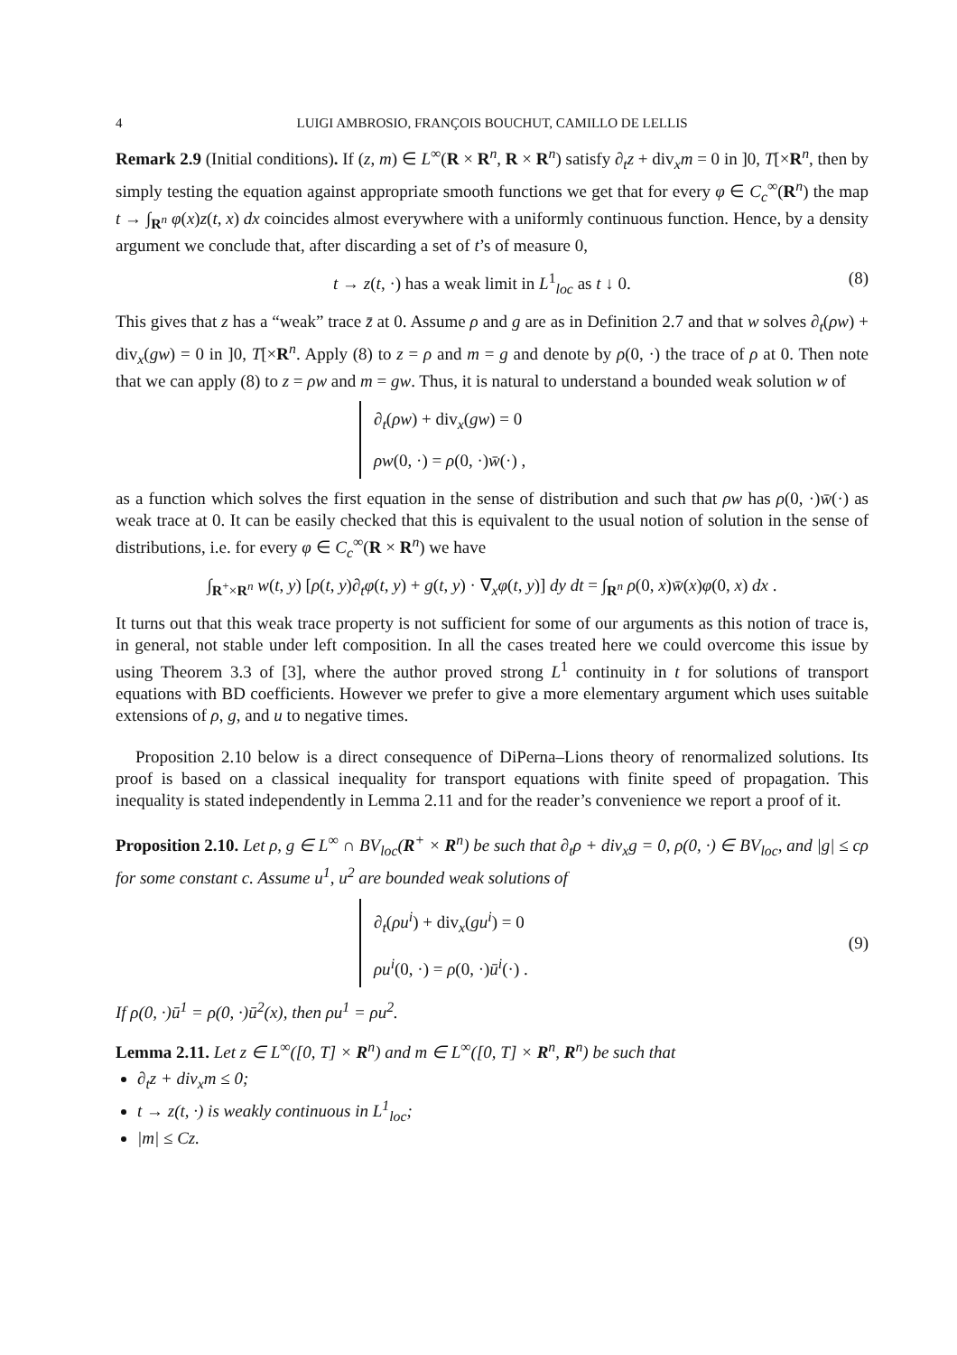4 LUIGI AMBROSIO, FRANÇOIS BOUCHUT, CAMILLO DE LELLIS
Remark 2.9 (Initial conditions). If (z, m) ∈ L<sup>∞</sup>(R × R<sup>n</sup>, R × R<sup>n</sup>) satisfy ∂<sub>t</sub>z + div<sub>x</sub>m = 0 in ]0, T[×R<sup>n</sup>, then by simply testing the equation against appropriate smooth functions we get that for every φ ∈ C<sub>c</sub><sup>∞</sup>(R<sup>n</sup>) the map t → ∫<sub>R<sup>n</sup></sub> φ(x)z(t, x) dx coincides almost everywhere with a uniformly continuous function. Hence, by a density argument we conclude that, after discarding a set of t’s of measure 0,
t → z(t, ·) has a weak limit in L<sup>1</sup><sub>loc</sub> as t ↓ 0. (8)
This gives that z has a “weak” trace z̄ at 0. Assume ρ and g are as in Definition 2.7 and that w solves ∂<sub>t</sub>(ρw) + div<sub>x</sub>(gw) = 0 in ]0, T[×R<sup>n</sup>. Apply (8) to z = ρ and m = g and denote by ρ(0, ·) the trace of ρ at 0. Then note that we can apply (8) to z = ρw and m = gw. Thus, it is natural to understand a bounded weak solution w of
∂<sub>t</sub>(ρw) + div<sub>x</sub>(gw) = 0
ρw(0, ·) = ρ(0, ·)w̄(·) ,
as a function which solves the first equation in the sense of distribution and such that ρw has ρ(0, ·)w̄(·) as weak trace at 0. It can be easily checked that this is equivalent to the usual notion of solution in the sense of distributions, i.e. for every φ ∈ C<sub>c</sub><sup>∞</sup>(R × R<sup>n</sup>) we have
∫<sub>R<sup>+</sup>×R<sup>n</sup></sub> w(t, y) [ρ(t, y)∂<sub>t</sub>φ(t, y) + g(t, y) · ∇<sub>x</sub>φ(t, y)] dy dt = ∫<sub>R<sup>n</sup></sub> ρ(0, x)w̄(x)φ(0, x) dx .
It turns out that this weak trace property is not sufficient for some of our arguments as this notion of trace is, in general, not stable under left composition. In all the cases treated here we could overcome this issue by using Theorem 3.3 of [3], where the author proved strong L<sup>1</sup> continuity in t for solutions of transport equations with BD coefficients. However we prefer to give a more elementary argument which uses suitable extensions of ρ, g, and u to negative times.
Proposition 2.10 below is a direct consequence of DiPerna–Lions theory of renormalized solutions. Its proof is based on a classical inequality for transport equations with finite speed of propagation. This inequality is stated independently in Lemma 2.11 and for the reader’s convenience we report a proof of it.
Proposition 2.10. Let ρ, g ∈ L<sup>∞</sup> ∩ BV<sub>loc</sub>(R<sup>+</sup> × R<sup>n</sup>) be such that ∂<sub>t</sub>ρ + div<sub>x</sub>g = 0, ρ(0, ·) ∈ BV<sub>loc</sub>, and |g| ≤ cρ for some constant c. Assume u<sup>1</sup>, u<sup>2</sup> are bounded weak solutions of
∂<sub>t</sub>(ρu<sup>i</sup>) + div<sub>x</sub>(gu<sup>i</sup>) = 0
ρu<sup>i</sup>(0, ·) = ρ(0, ·)ū<sup>i</sup>(·) .
(9)
If ρ(0, ·)ū<sup>1</sup> = ρ(0, ·)ū<sup>2</sup>(x), then ρu<sup>1</sup> = ρu<sup>2</sup>.
Lemma 2.11. Let z ∈ L<sup>∞</sup>([0, T] × R<sup>n</sup>) and m ∈ L<sup>∞</sup>([0, T] × R<sup>n</sup>, R<sup>n</sup>) be such that
∂<sub>t</sub>z + div<sub>x</sub>m ≤ 0;
t → z(t, ·) is weakly continuous in L<sup>1</sup><sub>loc</sub>;
|m| ≤ Cz.